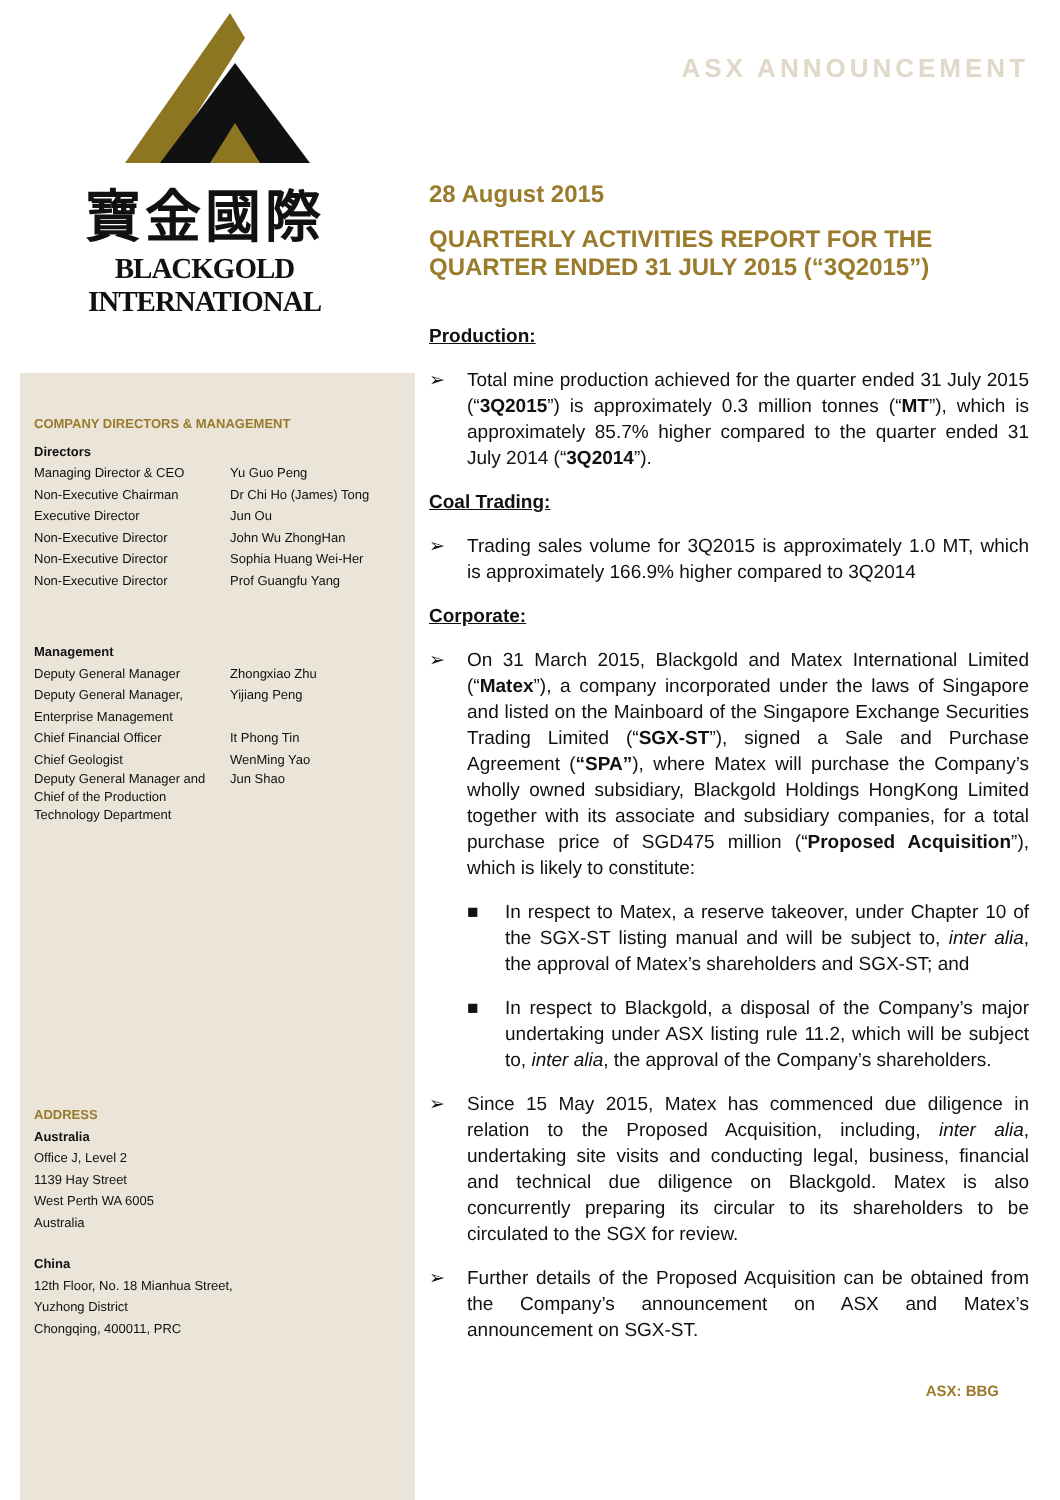寶金國際
BLACKGOLD INTERNATIONAL
COMPANY DIRECTORS & MANAGEMENT
Directors
Managing Director & CEO Yu Guo Peng
Non-Executive Chairman Dr Chi Ho (James) Tong
Executive Director Jun Ou
Non-Executive Director John Wu ZhongHan
Non-Executive Director Sophia Huang Wei-Her
Non-Executive Director Prof Guangfu Yang
Management
Deputy General Manager Zhongxiao Zhu
Deputy General Manager,
Enterprise Management Yijiang Peng
Chief Financial Officer It Phong Tin
Chief Geologist WenMing Yao
Deputy General Manager and Chief of the Production Technology Department Jun Shao
ADDRESS
Australia
Office J, Level 2
1139 Hay Street
West Perth WA 6005
Australia
China
12th Floor, No. 18 Mianhua Street,
Yuzhong District
Chongqing, 400011, PRC
ASX ANNOUNCEMENT
28 August 2015
QUARTERLY ACTIVITIES REPORT FOR THE QUARTER ENDED 31 JULY 2015 (“3Q2015”)
Production:
➢ Total mine production achieved for the quarter ended 31 July 2015 (“3Q2015”) is approximately 0.3 million tonnes (“MT”), which is approximately 85.7% higher compared to the quarter ended 31 July 2014 (“3Q2014”).
Coal Trading:
➢ Trading sales volume for 3Q2015 is approximately 1.0 MT, which is approximately 166.9% higher compared to 3Q2014
Corporate:
➢ On 31 March 2015, Blackgold and Matex International Limited (“Matex”), a company incorporated under the laws of Singapore and listed on the Mainboard of the Singapore Exchange Securities Trading Limited (“SGX-ST”), signed a Sale and Purchase Agreement (“SPA”), where Matex will purchase the Company’s wholly owned subsidiary, Blackgold Holdings HongKong Limited together with its associate and subsidiary companies, for a total purchase price of SGD475 million (“Proposed Acquisition”), which is likely to constitute:
■ In respect to Matex, a reserve takeover, under Chapter 10 of the SGX-ST listing manual and will be subject to, inter alia, the approval of Matex’s shareholders and SGX-ST; and
■ In respect to Blackgold, a disposal of the Company’s major undertaking under ASX listing rule 11.2, which will be subject to, inter alia, the approval of the Company’s shareholders.
➢ Since 15 May 2015, Matex has commenced due diligence in relation to the Proposed Acquisition, including, inter alia, undertaking site visits and conducting legal, business, financial and technical due diligence on Blackgold. Matex is also concurrently preparing its circular to its shareholders to be circulated to the SGX for review.
➢ Further details of the Proposed Acquisition can be obtained from the Company’s announcement on ASX and Matex’s announcement on SGX-ST.
ASX: BBG